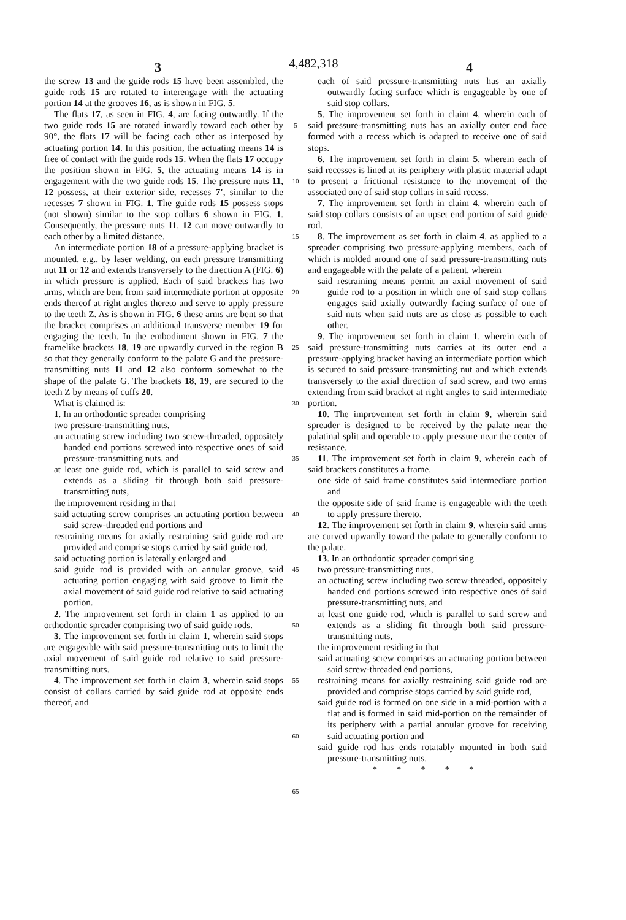4,482,318
3 4
the screw 13 and the guide rods 15 have been assembled, the guide rods 15 are rotated to interengage with the actuating portion 14 at the grooves 16, as is shown in FIG. 5.
The flats 17, as seen in FIG. 4, are facing outwardly. If the two guide rods 15 are rotated inwardly toward each other by 90°, the flats 17 will be facing each other as interposed by actuating portion 14. In this position, the actuating means 14 is free of contact with the guide rods 15. When the flats 17 occupy the position shown in FIG. 5, the actuating means 14 is in engagement with the two guide rods 15. The pressure nuts 11, 12 possess, at their exterior side, recesses 7', similar to the recesses 7 shown in FIG. 1. The guide rods 15 possess stops (not shown) similar to the stop collars 6 shown in FIG. 1. Consequently, the pressure nuts 11, 12 can move outwardly to each other by a limited distance.
An intermediate portion 18 of a pressure-applying bracket is mounted, e.g., by laser welding, on each pressure transmitting nut 11 or 12 and extends transversely to the direction A (FIG. 6) in which pressure is applied. Each of said brackets has two arms, which are bent from said intermediate portion at opposite ends thereof at right angles thereto and serve to apply pressure to the teeth Z. As is shown in FIG. 6 these arms are bent so that the bracket comprises an additional transverse member 19 for engaging the teeth. In the embodiment shown in FIG. 7 the framelike brackets 18, 19 are upwardly curved in the region B so that they generally conform to the palate G and the pressure-transmitting nuts 11 and 12 also conform somewhat to the shape of the palate G. The brackets 18, 19, are secured to the teeth Z by means of cuffs 20.
What is claimed is:
1. In an orthodontic spreader comprising
two pressure-transmitting nuts,
an actuating screw including two screw-threaded, oppositely handed end portions screwed into respective ones of said pressure-transmitting nuts, and
at least one guide rod, which is parallel to said screw and extends as a sliding fit through both said pressure-transmitting nuts,
the improvement residing in that
said actuating screw comprises an actuating portion between said screw-threaded end portions and
restraining means for axially restraining said guide rod are provided and comprise stops carried by said guide rod,
said actuating portion is laterally enlarged and
said guide rod is provided with an annular groove, said actuating portion engaging with said groove to limit the axial movement of said guide rod relative to said actuating portion.
2. The improvement set forth in claim 1 as applied to an orthodontic spreader comprising two of said guide rods.
3. The improvement set forth in claim 1, wherein said stops are engageable with said pressure-transmitting nuts to limit the axial movement of said guide rod relative to said pressure-transmitting nuts.
4. The improvement set forth in claim 3, wherein said stops consist of collars carried by said guide rod at opposite ends thereof, and
5
10
15
20
25
30
35
40
45
50
55
60
65
each of said pressure-transmitting nuts has an axially outwardly facing surface which is engageable by one of said stop collars.
5. The improvement set forth in claim 4, wherein each of said pressure-transmitting nuts has an axially outer end face formed with a recess which is adapted to receive one of said stops.
6. The improvement set forth in claim 5, wherein each of said recesses is lined at its periphery with plastic material adapt to present a frictional resistance to the movement of the associated one of said stop collars in said recess.
7. The improvement set forth in claim 4, wherein each of said stop collars consists of an upset end portion of said guide rod.
8. The improvement as set forth in claim 4, as applied to a spreader comprising two pressure-applying members, each of which is molded around one of said pressure-transmitting nuts and engageable with the palate of a patient, wherein
said restraining means permit an axial movement of said guide rod to a position in which one of said stop collars engages said axially outwardly facing surface of one of said nuts when said nuts are as close as possible to each other.
9. The improvement set forth in claim 1, wherein each of said pressure-transmitting nuts carries at its outer end a pressure-applying bracket having an intermediate portion which is secured to said pressure-transmitting nut and which extends transversely to the axial direction of said screw, and two arms extending from said bracket at right angles to said intermediate portion.
10. The improvement set forth in claim 9, wherein said spreader is designed to be received by the palate near the palatinal split and operable to apply pressure near the center of resistance.
11. The improvement set forth in claim 9, wherein each of said brackets constitutes a frame,
one side of said frame constitutes said intermediate portion and
the opposite side of said frame is engageable with the teeth to apply pressure thereto.
12. The improvement set forth in claim 9, wherein said arms are curved upwardly toward the palate to generally conform to the palate.
13. In an orthodontic spreader comprising
two pressure-transmitting nuts,
an actuating screw including two screw-threaded, oppositely handed end portions screwed into respective ones of said pressure-transmitting nuts, and
at least one guide rod, which is parallel to said screw and extends as a sliding fit through both said pressure-transmitting nuts,
the improvement residing in that
said actuating screw comprises an actuating portion between said screw-threaded end portions,
restraining means for axially restraining said guide rod are provided and comprise stops carried by said guide rod,
said guide rod is formed on one side in a mid-portion with a flat and is formed in said mid-portion on the remainder of its periphery with a partial annular groove for receiving said actuating portion and
said guide rod has ends rotatably mounted in both said pressure-transmitting nuts.
* * * * *